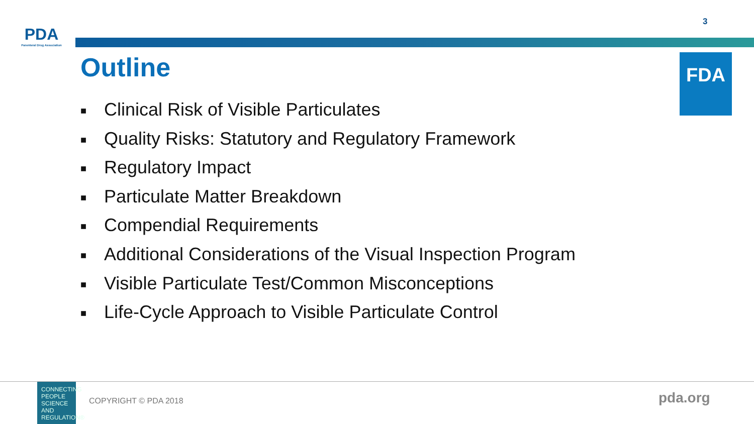PDA
Parenteral Drug Association
3
Outline FDA
■ Clinical Risk of Visible Particulates
■ Quality Risks: Statutory and Regulatory Framework
■ Regulatory Impact
■ Particulate Matter Breakdown
■ Compendial Requirements
■ Additional Considerations of the Visual Inspection Program
■ Visible Particulate Test/Common Misconceptions
■ Life-Cycle Approach to Visible Particulate Control
CONNECTING PEOPLE SCIENCE AND REGULATION®
COPYRIGHT © PDA 2018 pda.org